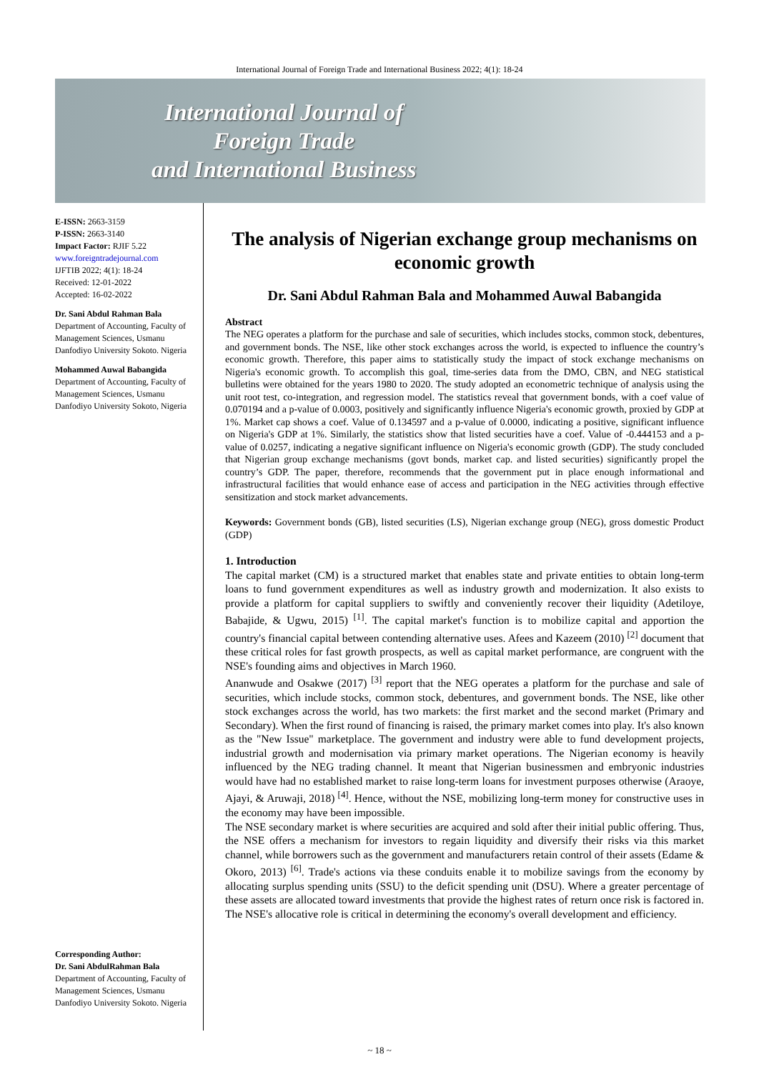International Journal of Foreign Trade and International Business 2022; 4(1): 18-24
International Journal of
Foreign Trade
and International Business
E-ISSN: 2663-3159
P-ISSN: 2663-3140
Impact Factor: RJIF 5.22
www.foreigntradejournal.com
IJFTIB 2022; 4(1): 18-24
Received: 12-01-2022
Accepted: 16-02-2022
Dr. Sani Abdul Rahman Bala
Department of Accounting, Faculty of Management Sciences, Usmanu Danfodiyo University Sokoto. Nigeria
Mohammed Auwal Babangida
Department of Accounting, Faculty of Management Sciences, Usmanu Danfodiyo University Sokoto, Nigeria
Corresponding Author:
Dr. Sani AbdulRahman Bala
Department of Accounting, Faculty of Management Sciences, Usmanu Danfodiyo University Sokoto. Nigeria
The analysis of Nigerian exchange group mechanisms on economic growth
Dr. Sani Abdul Rahman Bala and Mohammed Auwal Babangida
Abstract
The NEG operates a platform for the purchase and sale of securities, which includes stocks, common stock, debentures, and government bonds. The NSE, like other stock exchanges across the world, is expected to influence the country’s economic growth. Therefore, this paper aims to statistically study the impact of stock exchange mechanisms on Nigeria's economic growth. To accomplish this goal, time-series data from the DMO, CBN, and NEG statistical bulletins were obtained for the years 1980 to 2020. The study adopted an econometric technique of analysis using the unit root test, co-integration, and regression model. The statistics reveal that government bonds, with a coef value of 0.070194 and a p-value of 0.0003, positively and significantly influence Nigeria's economic growth, proxied by GDP at 1%. Market cap shows a coef. Value of 0.134597 and a p-value of 0.0000, indicating a positive, significant influence on Nigeria's GDP at 1%. Similarly, the statistics show that listed securities have a coef. Value of -0.444153 and a p-value of 0.0257, indicating a negative significant influence on Nigeria's economic growth (GDP). The study concluded that Nigerian group exchange mechanisms (govt bonds, market cap. and listed securities) significantly propel the country’s GDP. The paper, therefore, recommends that the government put in place enough informational and infrastructural facilities that would enhance ease of access and participation in the NEG activities through effective sensitization and stock market advancements.
Keywords: Government bonds (GB), listed securities (LS), Nigerian exchange group (NEG), gross domestic Product (GDP)
1. Introduction
The capital market (CM) is a structured market that enables state and private entities to obtain long-term loans to fund government expenditures as well as industry growth and modernization. It also exists to provide a platform for capital suppliers to swiftly and conveniently recover their liquidity (Adetiloye, Babajide, & Ugwu, 2015) <sup>[1]</sup>. The capital market's function is to mobilize capital and apportion the country's financial capital between contending alternative uses. Afees and Kazeem (2010) <sup>[2]</sup> document that these critical roles for fast growth prospects, as well as capital market performance, are congruent with the NSE's founding aims and objectives in March 1960.
Ananwude and Osakwe (2017) <sup>[3]</sup> report that the NEG operates a platform for the purchase and sale of securities, which include stocks, common stock, debentures, and government bonds. The NSE, like other stock exchanges across the world, has two markets: the first market and the second market (Primary and Secondary). When the first round of financing is raised, the primary market comes into play. It's also known as the "New Issue" marketplace. The government and industry were able to fund development projects, industrial growth and modernisation via primary market operations. The Nigerian economy is heavily influenced by the NEG trading channel. It meant that Nigerian businessmen and embryonic industries would have had no established market to raise long-term loans for investment purposes otherwise (Araoye, Ajayi, & Aruwaji, 2018) <sup>[4]</sup>. Hence, without the NSE, mobilizing long-term money for constructive uses in the economy may have been impossible.
The NSE secondary market is where securities are acquired and sold after their initial public offering. Thus, the NSE offers a mechanism for investors to regain liquidity and diversify their risks via this market channel, while borrowers such as the government and manufacturers retain control of their assets (Edame & Okoro, 2013) <sup>[6]</sup>. Trade's actions via these conduits enable it to mobilize savings from the economy by allocating surplus spending units (SSU) to the deficit spending unit (DSU). Where a greater percentage of these assets are allocated toward investments that provide the highest rates of return once risk is factored in. The NSE's allocative role is critical in determining the economy's overall development and efficiency.
~ 18 ~